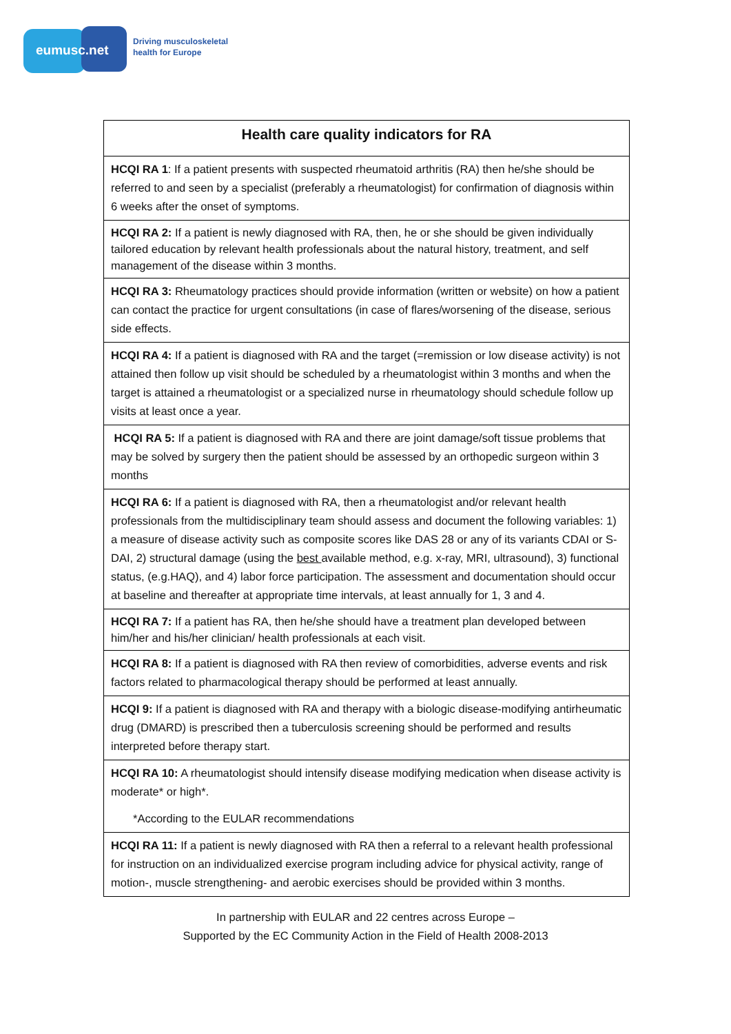eumusc.net
Driving musculoskeletal
health for Europe
| Health care quality indicators for RA |
| --- |
| HCQI RA 1 : If a patient presents with suspected rheumatoid arthritis (RA) then he/she should be referred to and seen by a specialist (preferably a rheumatologist) for confirmation of diagnosis within 6 weeks after the onset of symptoms. |
| HCQI RA 2: If a patient is newly diagnosed with RA, then, he or she should be given individually tailored education by relevant health professionals about the natural history, treatment, and self management of the disease within 3 months. |
| HCQI RA 3: Rheumatology practices should provide information (written or website) on how a patient can contact the practice for urgent consultations (in case of flares/worsening of the disease, serious side effects. |
| HCQI RA 4: If a patient is diagnosed with RA and the target (=remission or low disease activity) is not attained then follow up visit should be scheduled by a rheumatologist within 3 months and when the target is attained a rheumatologist or a specialized nurse in rheumatology should schedule follow up visits at least once a year. |
| HCQI RA 5: If a patient is diagnosed with RA and there are joint damage/soft tissue problems that may be solved by surgery then the patient should be assessed by an orthopedic surgeon within 3 months |
| HCQI RA 6: If a patient is diagnosed with RA, then a rheumatologist and/or relevant health professionals from the multidisciplinary team should assess and document the following variables: 1) a measure of disease activity such as composite scores like DAS 28 or any of its variants CDAI or S-DAI, 2) structural damage (using the best available method, e.g. x-ray, MRI, ultrasound), 3) functional status, (e.g.HAQ), and 4) labor force participation. The assessment and documentation should occur at baseline and thereafter at appropriate time intervals, at least annually for 1, 3 and 4. |
| HCQI RA 7: If a patient has RA, then he/she should have a treatment plan developed between him/her and his/her clinician/ health professionals at each visit. |
| HCQI RA 8: If a patient is diagnosed with RA then review of comorbidities, adverse events and risk factors related to pharmacological therapy should be performed at least annually. |
| HCQI 9: If a patient is diagnosed with RA and therapy with a biologic disease-modifying antirheumatic drug (DMARD) is prescribed then a tuberculosis screening should be performed and results interpreted before therapy start. |
| HCQI RA 10: A rheumatologist should intensify disease modifying medication when disease activity is moderate* or high*. *According to the EULAR recommendations |
| HCQI RA 11: If a patient is newly diagnosed with RA then a referral to a relevant health professional for instruction on an individualized exercise program including advice for physical activity, range of motion-, muscle strengthening- and aerobic exercises should be provided within 3 months. |
In partnership with EULAR and 22 centres across Europe –
Supported by the EC Community Action in the Field of Health 2008-2013